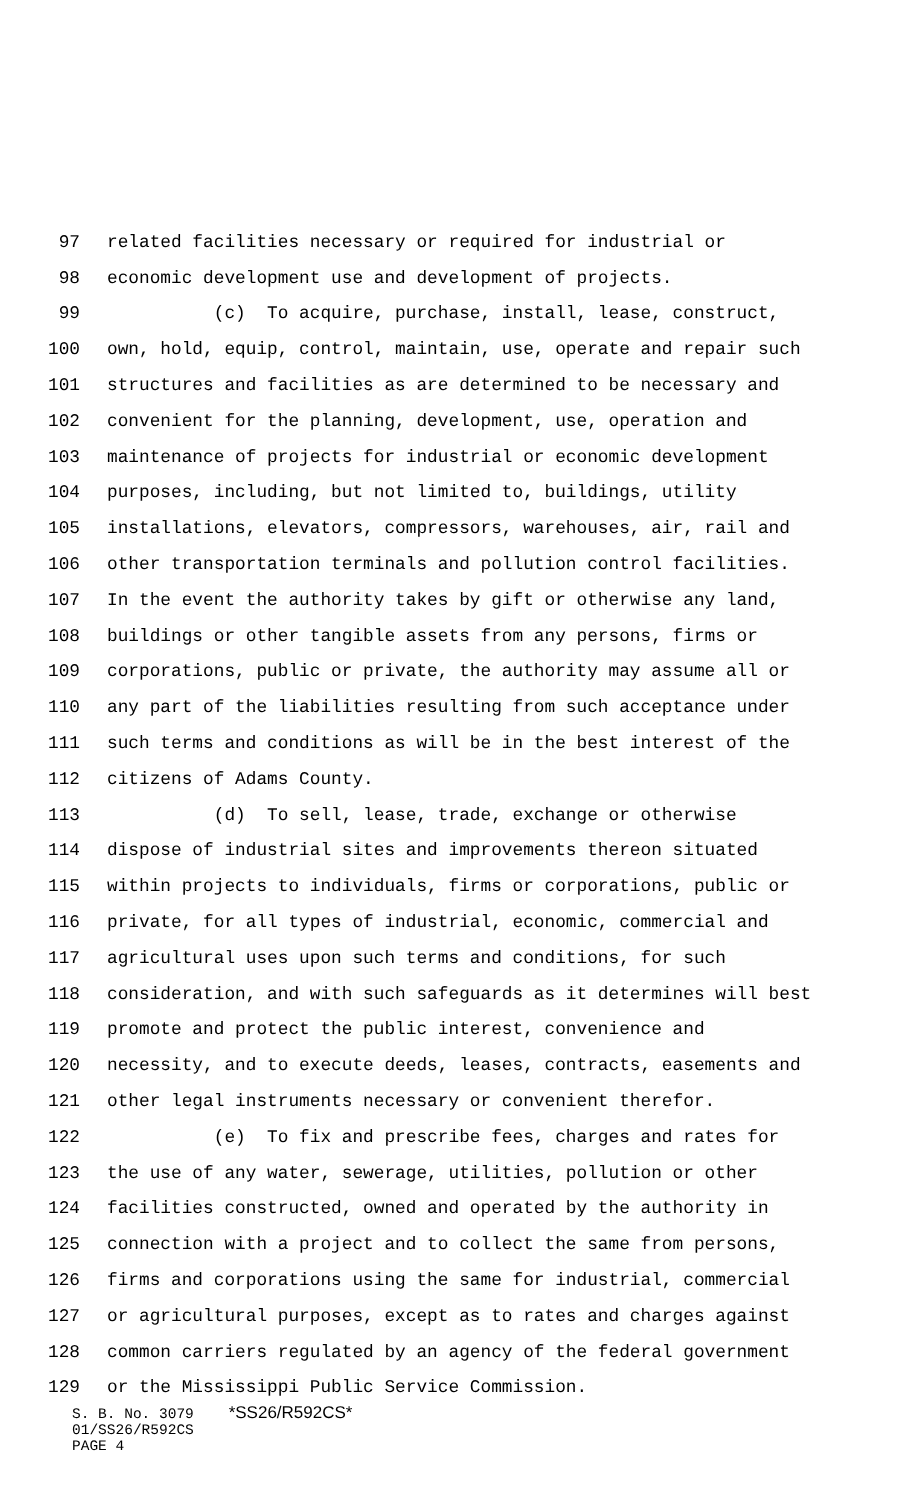97 related facilities necessary or required for industrial or
98 economic development use and development of projects.
99 (c) To acquire, purchase, install, lease, construct,
100 own, hold, equip, control, maintain, use, operate and repair such
101 structures and facilities as are determined to be necessary and
102 convenient for the planning, development, use, operation and
103 maintenance of projects for industrial or economic development
104 purposes, including, but not limited to, buildings, utility
105 installations, elevators, compressors, warehouses, air, rail and
106 other transportation terminals and pollution control facilities.
107 In the event the authority takes by gift or otherwise any land,
108 buildings or other tangible assets from any persons, firms or
109 corporations, public or private, the authority may assume all or
110 any part of the liabilities resulting from such acceptance under
111 such terms and conditions as will be in the best interest of the
112 citizens of Adams County.
113 (d) To sell, lease, trade, exchange or otherwise
114 dispose of industrial sites and improvements thereon situated
115 within projects to individuals, firms or corporations, public or
116 private, for all types of industrial, economic, commercial and
117 agricultural uses upon such terms and conditions, for such
118 consideration, and with such safeguards as it determines will best
119 promote and protect the public interest, convenience and
120 necessity, and to execute deeds, leases, contracts, easements and
121 other legal instruments necessary or convenient therefor.
122 (e) To fix and prescribe fees, charges and rates for
123 the use of any water, sewerage, utilities, pollution or other
124 facilities constructed, owned and operated by the authority in
125 connection with a project and to collect the same from persons,
126 firms and corporations using the same for industrial, commercial
127 or agricultural purposes, except as to rates and charges against
128 common carriers regulated by an agency of the federal government
129 or the Mississippi Public Service Commission.
S. B. No. 3079 *SS26/R592CS*
01/SS26/R592CS
PAGE 4